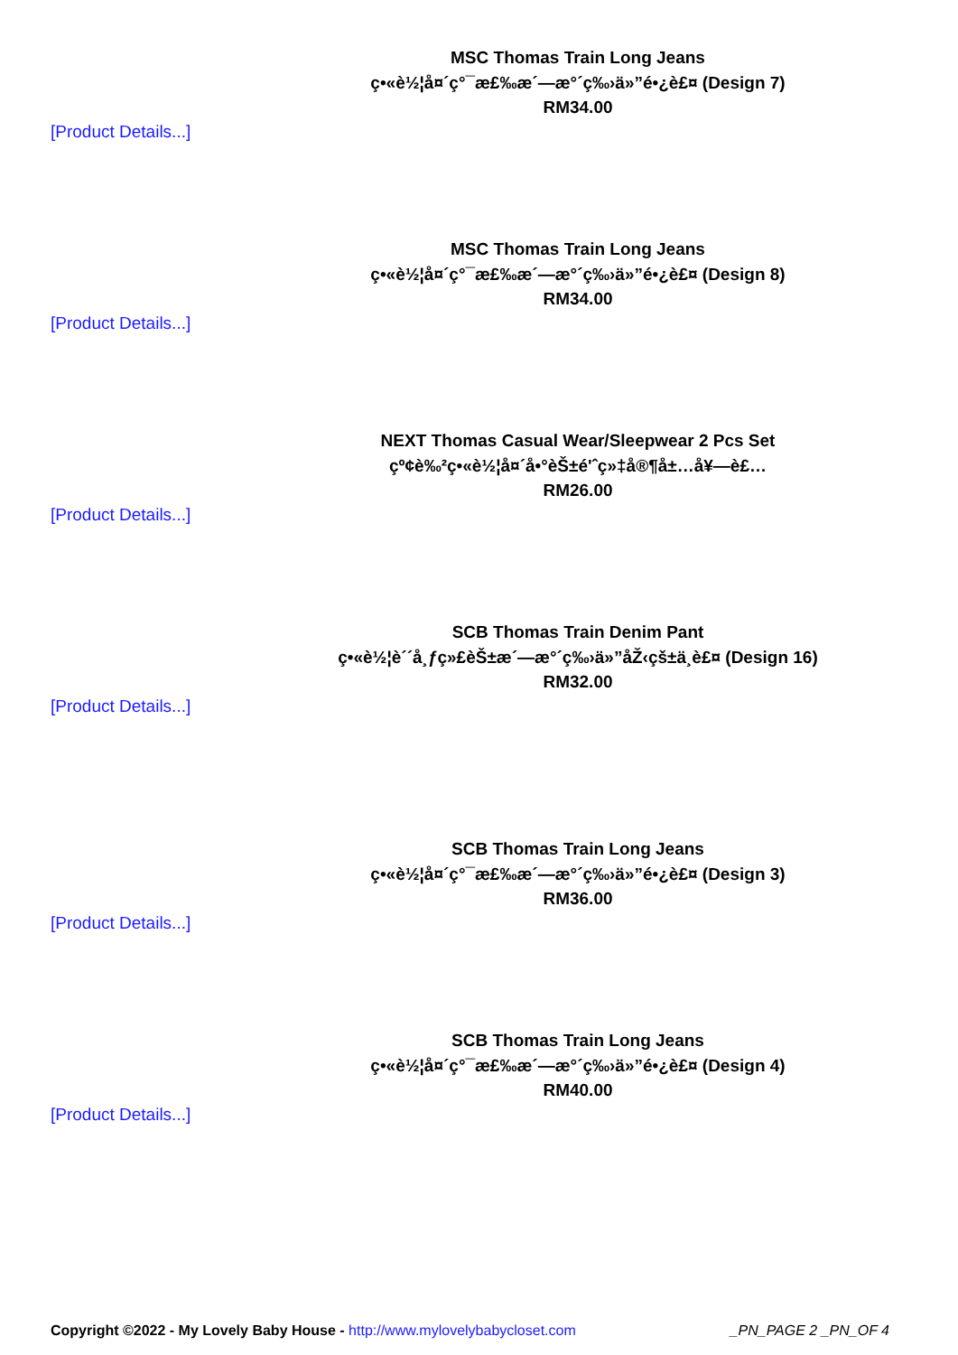MSC Thomas Train Long Jeans
ç•«è½¦å¤´ç°¯æ£‰æ´—æ°´ç‰›ä»”é•¿è£¤ (Design 7)
RM34.00
[Product Details...]
MSC Thomas Train Long Jeans
ç•«è½¦å¤´ç°¯æ£‰æ´—æ°´ç‰›ä»”é•¿è£¤ (Design 8)
RM34.00
[Product Details...]
NEXT Thomas Casual Wear/Sleepwear 2 Pcs Set
çº¢è‰²ç•«è½¦å¤´å•°èŠ±é'ˆç»‡å®¶å±…å¥—è£…
RM26.00
[Product Details...]
SCB Thomas Train Denim Pant
ç•«è½¦è´´å¸ƒç»£èŠ±æ´—æ°´ç‰›ä»”åŽ‹çš±ä¸­è£¤ (Design 16)
RM32.00
[Product Details...]
SCB Thomas Train Long Jeans
ç•«è½¦å¤´ç°¯æ£‰æ´—æ°´ç‰›ä»”é•¿è£¤ (Design 3)
RM36.00
[Product Details...]
SCB Thomas Train Long Jeans
ç•«è½¦å¤´ç°¯æ£‰æ´—æ°´ç‰›ä»”é•¿è£¤ (Design 4)
RM40.00
[Product Details...]
Copyright ©2022 - My Lovely Baby House - http://www.mylovelybabycloset.com _PN_PAGE 2 _PN_OF 4